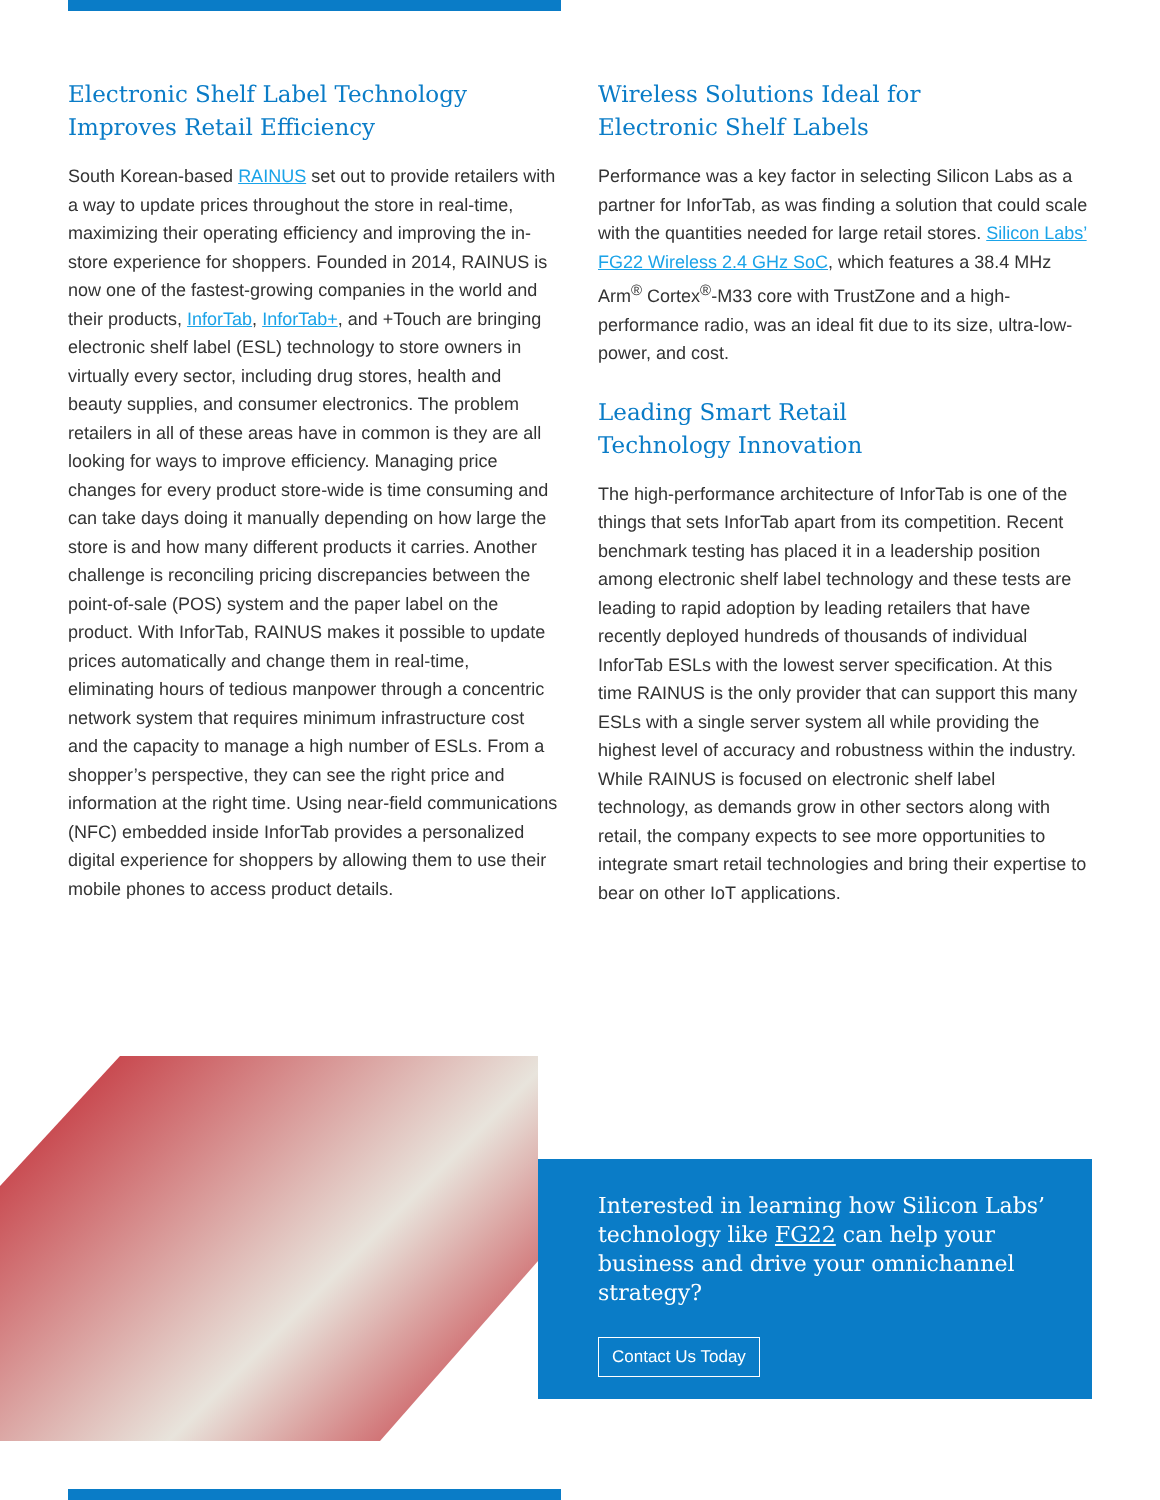Electronic Shelf Label Technology
Improves Retail Efficiency
South Korean-based RAINUS set out to provide retailers with a way to update prices throughout the store in real-time, maximizing their operating efficiency and improving the in-store experience for shoppers. Founded in 2014, RAINUS is now one of the fastest-growing companies in the world and their products, InforTab, InforTab+, and +Touch are bringing electronic shelf label (ESL) technology to store owners in virtually every sector, including drug stores, health and beauty supplies, and consumer electronics. The problem retailers in all of these areas have in common is they are all looking for ways to improve efficiency. Managing price changes for every product store-wide is time consuming and can take days doing it manually depending on how large the store is and how many different products it carries. Another challenge is reconciling pricing discrepancies between the point-of-sale (POS) system and the paper label on the product. With InforTab, RAINUS makes it possible to update prices automatically and change them in real-time, eliminating hours of tedious manpower through a concentric network system that requires minimum infrastructure cost and the capacity to manage a high number of ESLs. From a shopper’s perspective, they can see the right price and information at the right time. Using near-field communications (NFC) embedded inside InforTab provides a personalized digital experience for shoppers by allowing them to use their mobile phones to access product details.
Wireless Solutions Ideal for
Electronic Shelf Labels
Performance was a key factor in selecting Silicon Labs as a partner for InforTab, as was finding a solution that could scale with the quantities needed for large retail stores. Silicon Labs’ FG22 Wireless 2.4 GHz SoC, which features a 38.4 MHz Arm<sup>®</sup> Cortex<sup>®</sup>-M33 core with TrustZone and a high-performance radio, was an ideal fit due to its size, ultra-low-power, and cost.
Leading Smart Retail
Technology Innovation
The high-performance architecture of InforTab is one of the things that sets InforTab apart from its competition. Recent benchmark testing has placed it in a leadership position among electronic shelf label technology and these tests are leading to rapid adoption by leading retailers that have recently deployed hundreds of thousands of individual InforTab ESLs with the lowest server specification. At this time RAINUS is the only provider that can support this many ESLs with a single server system all while providing the highest level of accuracy and robustness within the industry. While RAINUS is focused on electronic shelf label technology, as demands grow in other sectors along with retail, the company expects to see more opportunities to integrate smart retail technologies and bring their expertise to bear on other IoT applications.
Interested in learning how Silicon Labs’ technology like FG22 can help your business and drive your omnichannel strategy?
Contact Us Today